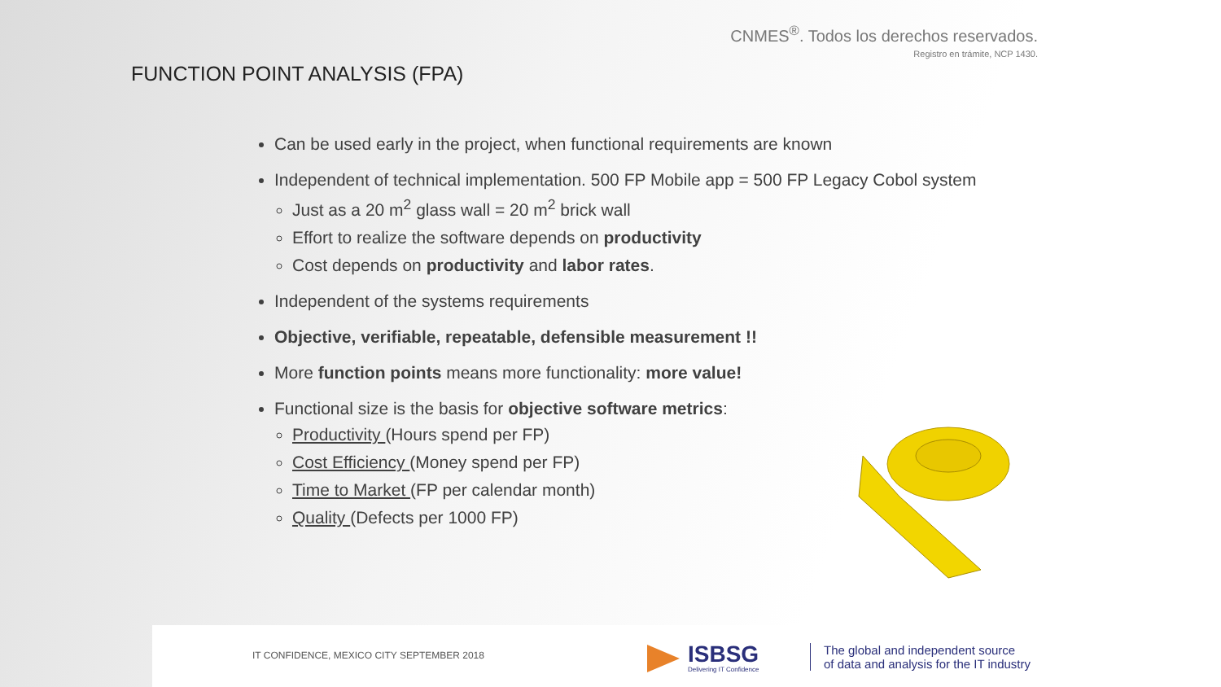CNMES<sup>®</sup>. Todos los derechos reservados.
Registro en trámite, NCP 1430.
FUNCTION POINT ANALYSIS (FPA)
Can be used early in the project, when functional requirements are known
Independent of technical implementation. 500 FP Mobile app = 500 FP Legacy Cobol system
Just as a 20 m<sup>2</sup> glass wall = 20 m<sup>2</sup> brick wall
Effort to realize the software depends on productivity
Cost depends on productivity and labor rates.
Independent of the systems requirements
Objective, verifiable, repeatable, defensible measurement !!
More function points means more functionality: more value!
Functional size is the basis for objective software metrics:
Productivity (Hours spend per FP)
Cost Efficiency (Money spend per FP)
Time to Market (FP per calendar month)
Quality (Defects per 1000 FP)
IT CONFIDENCE, MEXICO CITY SEPTEMBER 2018
ISBSG
Delivering IT Confidence
The global and independent source
of data and analysis for the IT industry